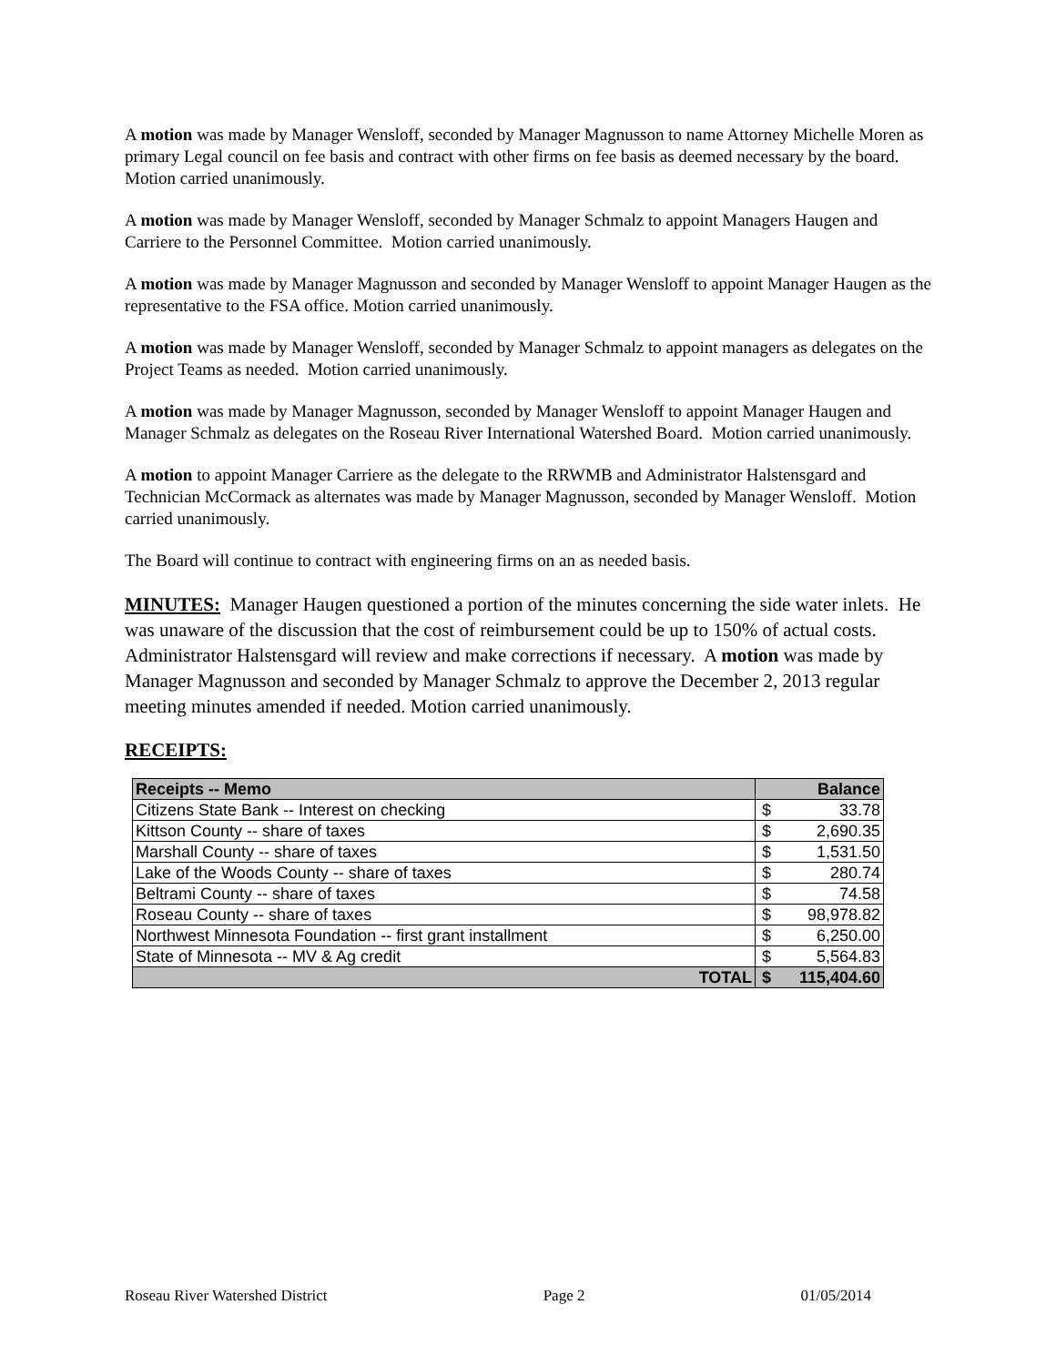A motion was made by Manager Wensloff, seconded by Manager Magnusson to name Attorney Michelle Moren as primary Legal council on fee basis and contract with other firms on fee basis as deemed necessary by the board. Motion carried unanimously.
A motion was made by Manager Wensloff, seconded by Manager Schmalz to appoint Managers Haugen and Carriere to the Personnel Committee. Motion carried unanimously.
A motion was made by Manager Magnusson and seconded by Manager Wensloff to appoint Manager Haugen as the representative to the FSA office. Motion carried unanimously.
A motion was made by Manager Wensloff, seconded by Manager Schmalz to appoint managers as delegates on the Project Teams as needed. Motion carried unanimously.
A motion was made by Manager Magnusson, seconded by Manager Wensloff to appoint Manager Haugen and Manager Schmalz as delegates on the Roseau River International Watershed Board. Motion carried unanimously.
A motion to appoint Manager Carriere as the delegate to the RRWMB and Administrator Halstensgard and Technician McCormack as alternates was made by Manager Magnusson, seconded by Manager Wensloff. Motion carried unanimously.
The Board will continue to contract with engineering firms on an as needed basis.
MINUTES: Manager Haugen questioned a portion of the minutes concerning the side water inlets. He was unaware of the discussion that the cost of reimbursement could be up to 150% of actual costs. Administrator Halstensgard will review and make corrections if necessary. A motion was made by Manager Magnusson and seconded by Manager Schmalz to approve the December 2, 2013 regular meeting minutes amended if needed. Motion carried unanimously.
RECEIPTS:
| Receipts -- Memo | Balance | |
| --- | --- | --- |
| Citizens State Bank -- Interest on checking | $ | 33.78 |
| Kittson County -- share of taxes | $ | 2,690.35 |
| Marshall County -- share of taxes | $ | 1,531.50 |
| Lake of the Woods County -- share of taxes | $ | 280.74 |
| Beltrami County -- share of taxes | $ | 74.58 |
| Roseau County -- share of taxes | $ | 98,978.82 |
| Northwest Minnesota Foundation -- first grant installment | $ | 6,250.00 |
| State of Minnesota -- MV & Ag credit | $ | 5,564.83 |
| TOTAL | $ | 115,404.60 |
Roseau River Watershed District Page 2 01/05/2014